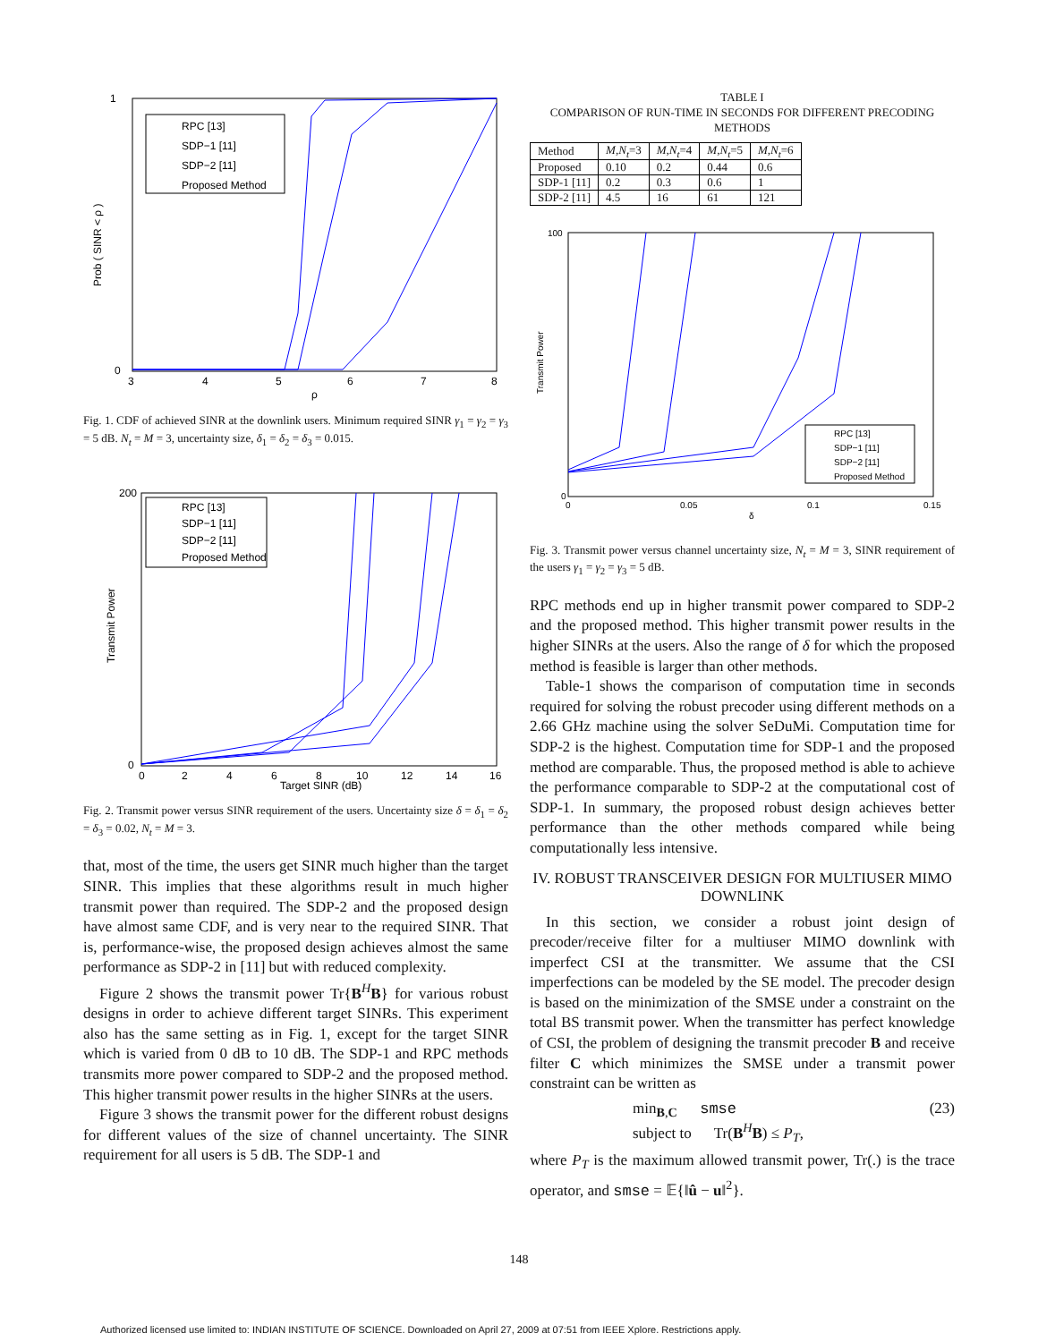1
0
3
4
5
6
7
8
ρ
Prob ( SINR < ρ )
RPC [13]
SDP−1 [11]
SDP−2 [11]
Proposed Method
Fig. 1. CDF of achieved SINR at the downlink users. Minimum required SINR γ<sub>1</sub> = γ<sub>2</sub> = γ<sub>3</sub> = 5 dB. N<sub>t</sub> = M = 3, uncertainty size, δ<sub>1</sub> = δ<sub>2</sub> = δ<sub>3</sub> = 0.015.
200
0
0
2
4
6
8
10
12
14
16
Target SINR (dB)
Transmit Power
RPC [13]
SDP−1 [11]
SDP−2 [11]
Proposed Method
Fig. 2. Transmit power versus SINR requirement of the users. Uncertainty size δ = δ<sub>1</sub> = δ<sub>2</sub> = δ<sub>3</sub> = 0.02, N<sub>t</sub> = M = 3.
that, most of the time, the users get SINR much higher than the target SINR. This implies that these algorithms result in much higher transmit power than required. The SDP-2 and the proposed design have almost same CDF, and is very near to the required SINR. That is, performance-wise, the proposed design achieves almost the same performance as SDP-2 in [11] but with reduced complexity.
Figure 2 shows the transmit power Tr{B<sup>H</sup>B} for various robust designs in order to achieve different target SINRs. This experiment also has the same setting as in Fig. 1, except for the target SINR which is varied from 0 dB to 10 dB. The SDP-1 and RPC methods transmits more power compared to SDP-2 and the proposed method. This higher transmit power results in the higher SINRs at the users.
Figure 3 shows the transmit power for the different robust designs for different values of the size of channel uncertainty. The SINR requirement for all users is 5 dB. The SDP-1 and
TABLE I
COMPARISON OF RUN-TIME IN SECONDS FOR DIFFERENT PRECODING METHODS
| Method | M , N<sub>t</sub> =3 | M , N<sub>t</sub> =4 | M , N<sub>t</sub> =5 | M , N<sub>t</sub> =6 |
| --- | --- | --- | --- | --- |
| Proposed | 0.10 | 0.2 | 0.44 | 0.6 |
| SDP-1 [11] | 0.2 | 0.3 | 0.6 | 1 |
| SDP-2 [11] | 4.5 | 16 | 61 | 121 |
100
0
0
0.05
0.1
0.15
δ
Transmit Power
RPC [13]
SDP−1 [11]
SDP−2 [11]
Proposed Method
Fig. 3. Transmit power versus channel uncertainty size, N<sub>t</sub> = M = 3, SINR requirement of the users γ<sub>1</sub> = γ<sub>2</sub> = γ<sub>3</sub> = 5 dB.
RPC methods end up in higher transmit power compared to SDP-2 and the proposed method. This higher transmit power results in the higher SINRs at the users. Also the range of δ for which the proposed method is feasible is larger than other methods.
Table-1 shows the comparison of computation time in seconds required for solving the robust precoder using different methods on a 2.66 GHz machine using the solver SeDuMi. Computation time for SDP-2 is the highest. Computation time for SDP-1 and the proposed method are comparable. Thus, the proposed method is able to achieve the performance comparable to SDP-2 at the computational cost of SDP-1. In summary, the proposed robust design achieves better performance than the other methods compared while being computationally less intensive.
IV. ROBUST TRANSCEIVER DESIGN FOR MULTIUSER MIMO DOWNLINK
In this section, we consider a robust joint design of precoder/receive filter for a multiuser MIMO downlink with imperfect CSI at the transmitter. We assume that the CSI imperfections can be modeled by the SE model. The precoder design is based on the minimization of the SMSE under a constraint on the total BS transmit power. When the transmitter has perfect knowledge of CSI, the problem of designing the transmit precoder B and receive filter C which minimizes the SMSE under a transmit power constraint can be written as
min<sub>B,C</sub> smse
subject to Tr(B<sup>H</sup>B) ≤ P<sub>T</sub>,
(23)
where P<sub>T</sub> is the maximum allowed transmit power, Tr(.) is the trace operator, and smse = 𝔼{‖û − u‖<sup>2</sup>}.
148
Authorized licensed use limited to: INDIAN INSTITUTE OF SCIENCE. Downloaded on April 27, 2009 at 07:51 from IEEE Xplore. Restrictions apply.